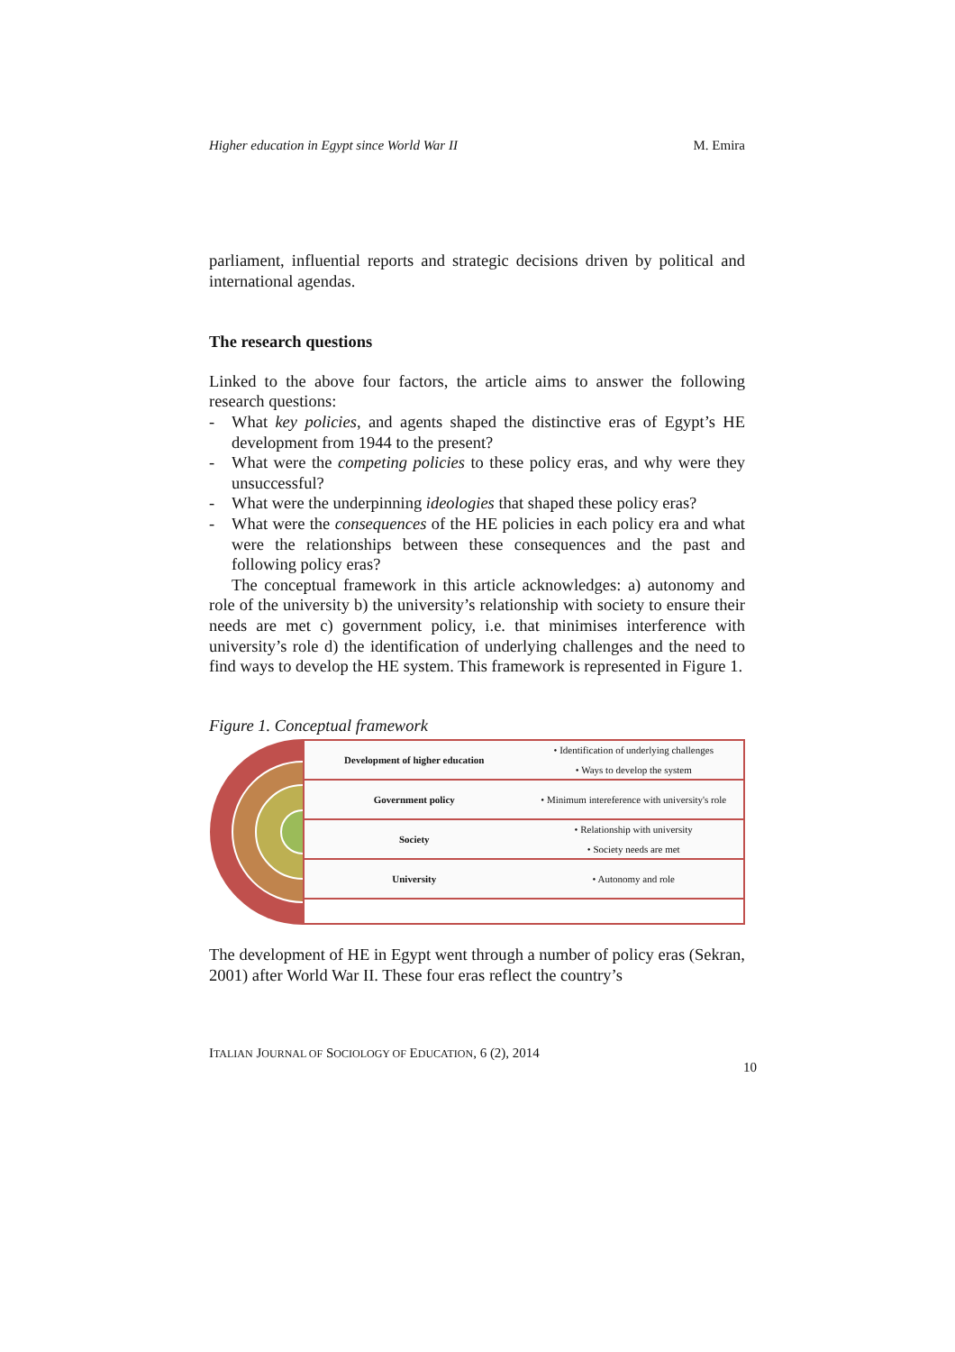Higher education in Egypt since World War II M. Emira
parliament, influential reports and strategic decisions driven by political and international agendas.
The research questions
Linked to the above four factors, the article aims to answer the following research questions:
- What key policies, and agents shaped the distinctive eras of Egypt’s HE development from 1944 to the present?
- What were the competing policies to these policy eras, and why were they unsuccessful?
- What were the underpinning ideologies that shaped these policy eras?
- What were the consequences of the HE policies in each policy era and what were the relationships between these consequences and the past and following policy eras?
The conceptual framework in this article acknowledges: a) autonomy and role of the university b) the university’s relationship with society to ensure their needs are met c) government policy, i.e. that minimises interference with university’s role d) the identification of underlying challenges and the need to find ways to develop the HE system. This framework is represented in Figure 1.
Figure 1. Conceptual framework
Development of higher education
• Identification of underlying challenges
• Ways to develop the system
Government policy
• Minimum intereference with university's role
Society
• Relationship with university
• Society needs are met
University • Autonomy and role
The development of HE in Egypt went through a number of policy eras (Sekran, 2001) after World War II. These four eras reflect the country’s
ITALIAN JOURNAL OF SOCIOLOGY OF EDUCATION, 6 (2), 2014
10